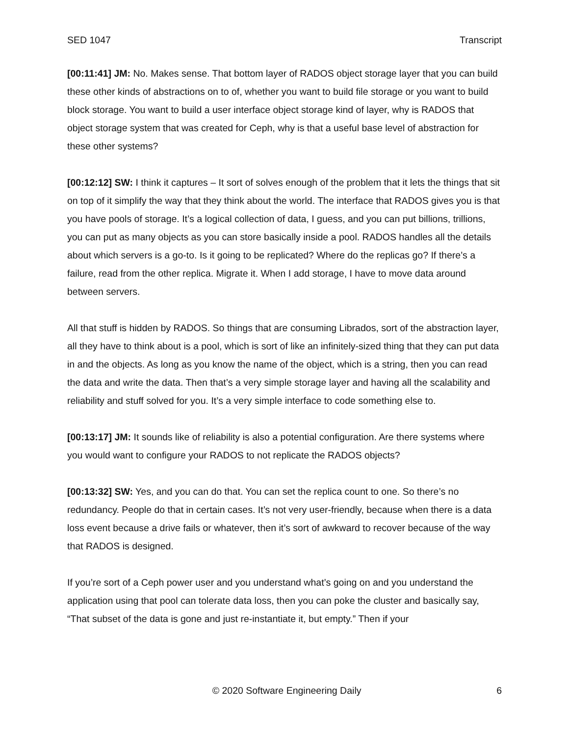SED 1047 Transcript
[00:11:41] JM: No. Makes sense. That bottom layer of RADOS object storage layer that you can build these other kinds of abstractions on to of, whether you want to build file storage or you want to build block storage. You want to build a user interface object storage kind of layer, why is RADOS that object storage system that was created for Ceph, why is that a useful base level of abstraction for these other systems?
[00:12:12] SW: I think it captures – It sort of solves enough of the problem that it lets the things that sit on top of it simplify the way that they think about the world. The interface that RADOS gives you is that you have pools of storage. It’s a logical collection of data, I guess, and you can put billions, trillions, you can put as many objects as you can store basically inside a pool. RADOS handles all the details about which servers is a go-to. Is it going to be replicated? Where do the replicas go? If there’s a failure, read from the other replica. Migrate it. When I add storage, I have to move data around between servers.
All that stuff is hidden by RADOS. So things that are consuming Librados, sort of the abstraction layer, all they have to think about is a pool, which is sort of like an infinitely-sized thing that they can put data in and the objects. As long as you know the name of the object, which is a string, then you can read the data and write the data. Then that’s a very simple storage layer and having all the scalability and reliability and stuff solved for you. It’s a very simple interface to code something else to.
[00:13:17] JM: It sounds like of reliability is also a potential configuration. Are there systems where you would want to configure your RADOS to not replicate the RADOS objects?
[00:13:32] SW: Yes, and you can do that. You can set the replica count to one. So there’s no redundancy. People do that in certain cases. It’s not very user-friendly, because when there is a data loss event because a drive fails or whatever, then it’s sort of awkward to recover because of the way that RADOS is designed.
If you’re sort of a Ceph power user and you understand what’s going on and you understand the application using that pool can tolerate data loss, then you can poke the cluster and basically say, “That subset of the data is gone and just re-instantiate it, but empty.” Then if your
© 2020 Software Engineering Daily 6